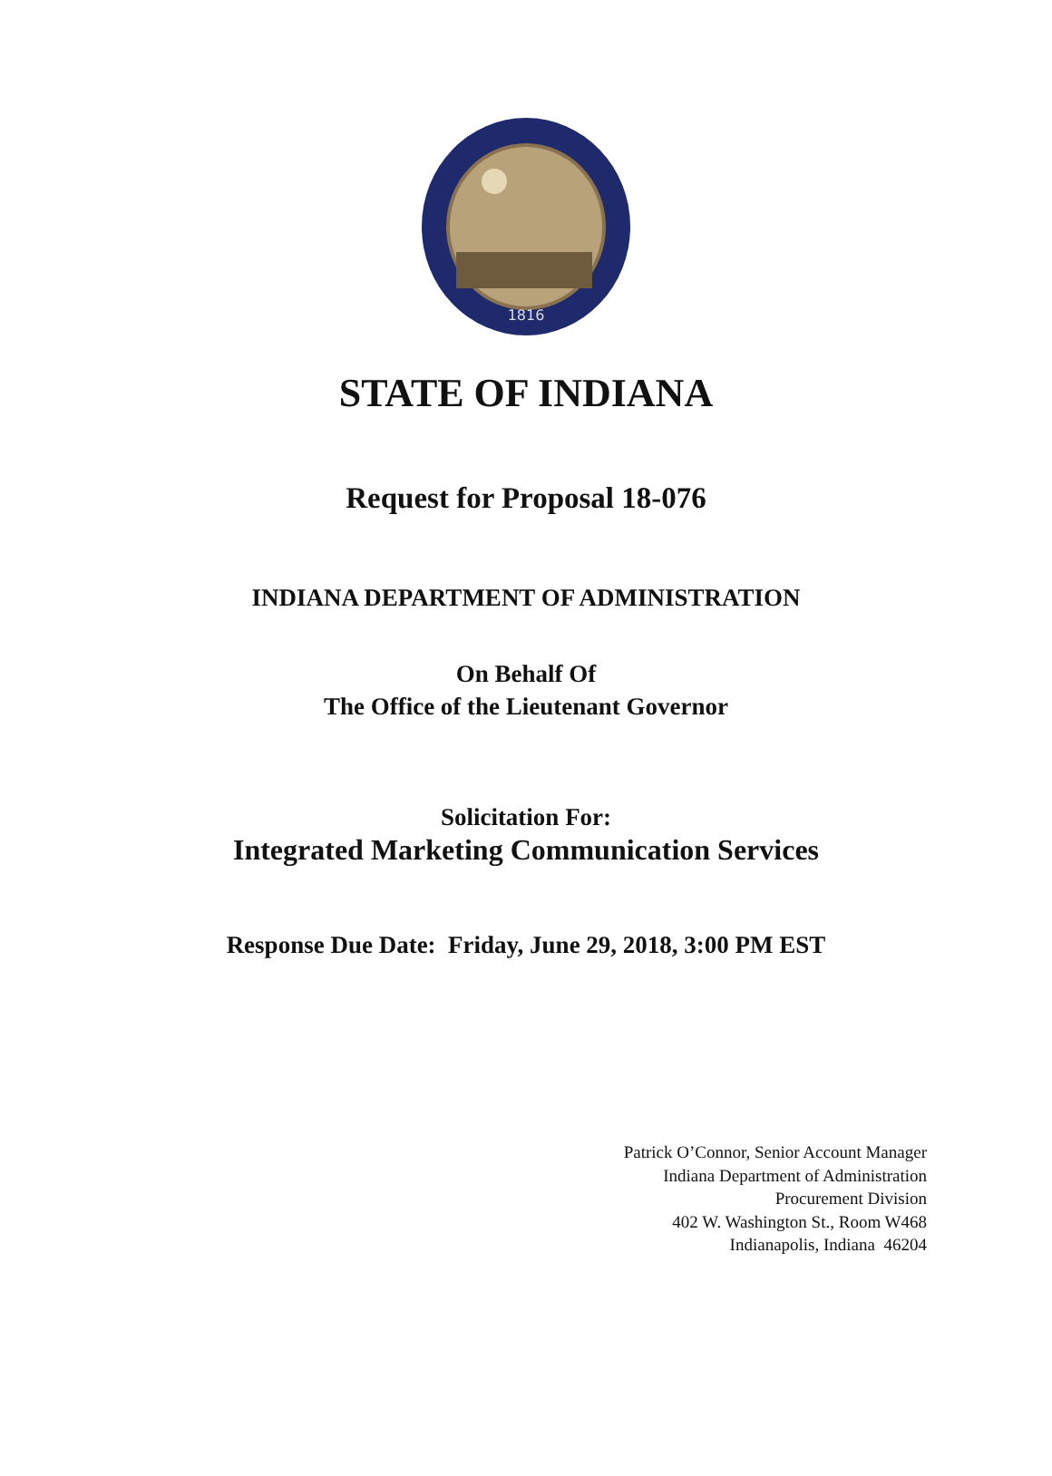1816
STATE OF INDIANA
Request for Proposal 18-076
INDIANA DEPARTMENT OF ADMINISTRATION
On Behalf Of
The Office of the Lieutenant Governor
Solicitation For:
Integrated Marketing Communication Services
Response Due Date: Friday, June 29, 2018, 3:00 PM EST
Patrick O’Connor, Senior Account Manager
Indiana Department of Administration
Procurement Division
402 W. Washington St., Room W468
Indianapolis, Indiana 46204